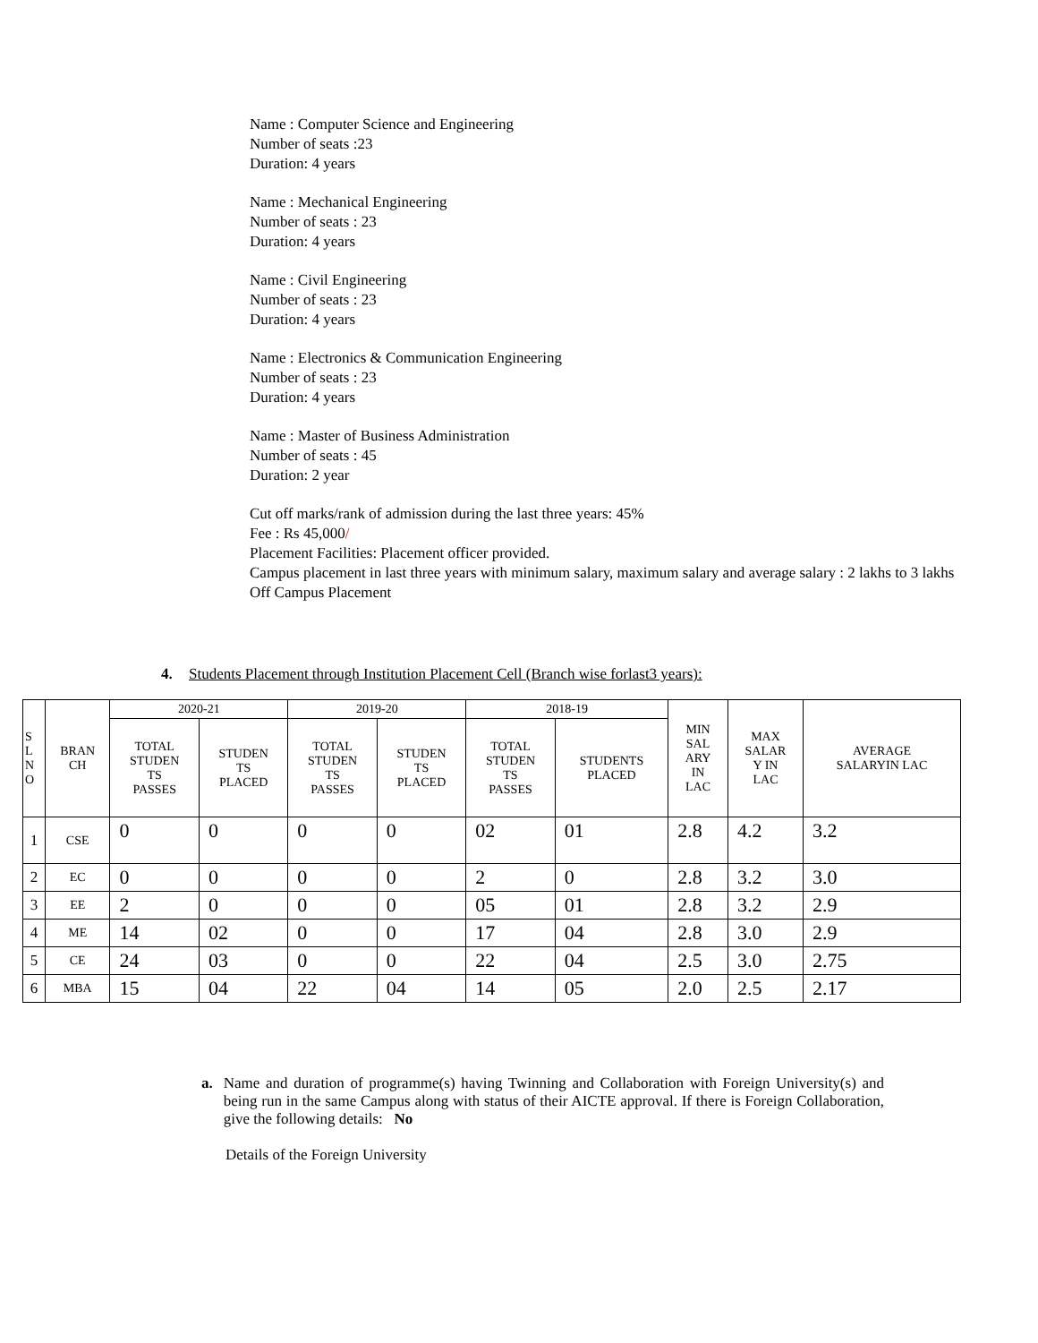Name : Computer Science and Engineering
Number of seats :23
Duration: 4 years
Name : Mechanical Engineering
Number of seats : 23
Duration: 4 years
Name : Civil Engineering
Number of seats : 23
Duration: 4 years
Name : Electronics & Communication Engineering
Number of seats : 23
Duration: 4 years
Name : Master of Business Administration
Number of seats : 45
Duration: 2 year
Cut off marks/rank of admission during the last three years: 45%
Fee : Rs 45,000/
Placement Facilities: Placement officer provided.
Campus placement in last three years with minimum salary, maximum salary and average salary : 2 lakhs to 3 lakhs
Off Campus Placement
4. Students Placement through Institution Placement Cell (Branch wise forlast3 years):
| S L N O | BRAN CH | 2020-21 | | 2019-20 | | 2018-19 | | MIN SAL ARY IN LAC | MAX SALAR Y IN LAC | AVERAGE SALARYIN LAC |
| --- | --- | --- | --- | --- | --- | --- | --- | --- | --- | --- |
| | | TOTAL STUDEN TS PASSES | STUDEN TS PLACED | TOTAL STUDEN TS PASSES | STUDEN TS PLACED | TOTAL STUDEN TS PASSES | STUDENTS PLACED | | | |
| 1 | CSE | 0 | 0 | 0 | 0 | 02 | 01 | 2.8 | 4.2 | 3.2 |
| 2 | EC | 0 | 0 | 0 | 0 | 2 | 0 | 2.8 | 3.2 | 3.0 |
| 3 | EE | 2 | 0 | 0 | 0 | 05 | 01 | 2.8 | 3.2 | 2.9 |
| 4 | ME | 14 | 02 | 0 | 0 | 17 | 04 | 2.8 | 3.0 | 2.9 |
| 5 | CE | 24 | 03 | 0 | 0 | 22 | 04 | 2.5 | 3.0 | 2.75 |
| 6 | MBA | 15 | 04 | 22 | 04 | 14 | 05 | 2.0 | 2.5 | 2.17 |
a. Name and duration of programme(s) having Twinning and Collaboration with Foreign University(s) and being run in the same Campus along with status of their AICTE approval. If there is Foreign Collaboration, give the following details: No
Details of the Foreign University